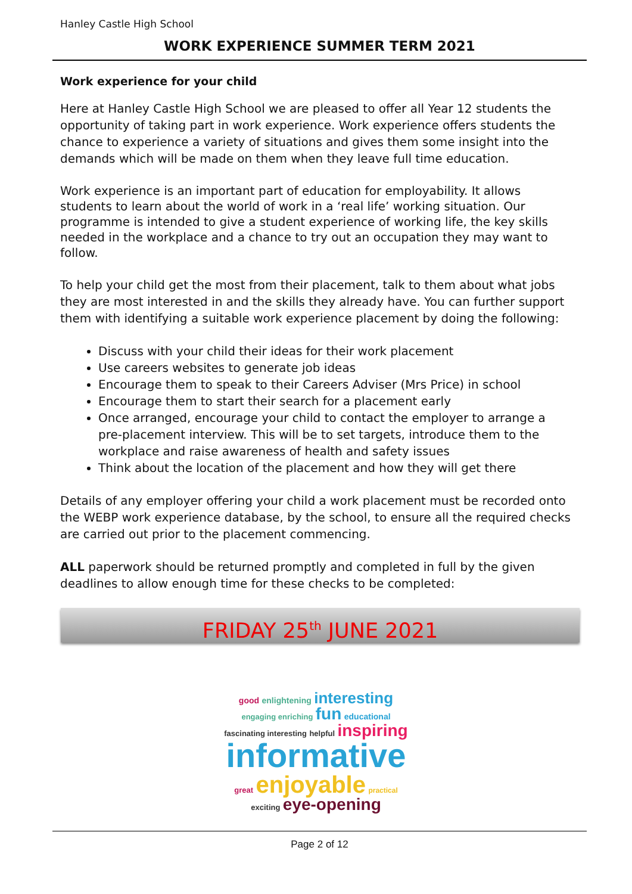Hanley Castle High School
WORK EXPERIENCE SUMMER TERM 2021
Work experience for your child
Here at Hanley Castle High School we are pleased to offer all Year 12 students the opportunity of taking part in work experience. Work experience offers students the chance to experience a variety of situations and gives them some insight into the demands which will be made on them when they leave full time education.
Work experience is an important part of education for employability. It allows students to learn about the world of work in a ‘real life’ working situation. Our programme is intended to give a student experience of working life, the key skills needed in the workplace and a chance to try out an occupation they may want to follow.
To help your child get the most from their placement, talk to them about what jobs they are most interested in and the skills they already have. You can further support them with identifying a suitable work experience placement by doing the following:
Discuss with your child their ideas for their work placement
Use careers websites to generate job ideas
Encourage them to speak to their Careers Adviser (Mrs Price) in school
Encourage them to start their search for a placement early
Once arranged, encourage your child to contact the employer to arrange a pre-placement interview. This will be to set targets, introduce them to the workplace and raise awareness of health and safety issues
Think about the location of the placement and how they will get there
Details of any employer offering your child a work placement must be recorded onto the WEBP work experience database, by the school, to ensure all the required checks are carried out prior to the placement commencing.
ALL paperwork should be returned promptly and completed in full by the given deadlines to allow enough time for these checks to be completed:
FRIDAY 25<sup>th</sup> JUNE 2021
good enlightening interesting
engaging enriching fun educational
fascinating interesting helpful inspiring
informative
great enjoyable practical
exciting eye-opening
Page 2 of 12